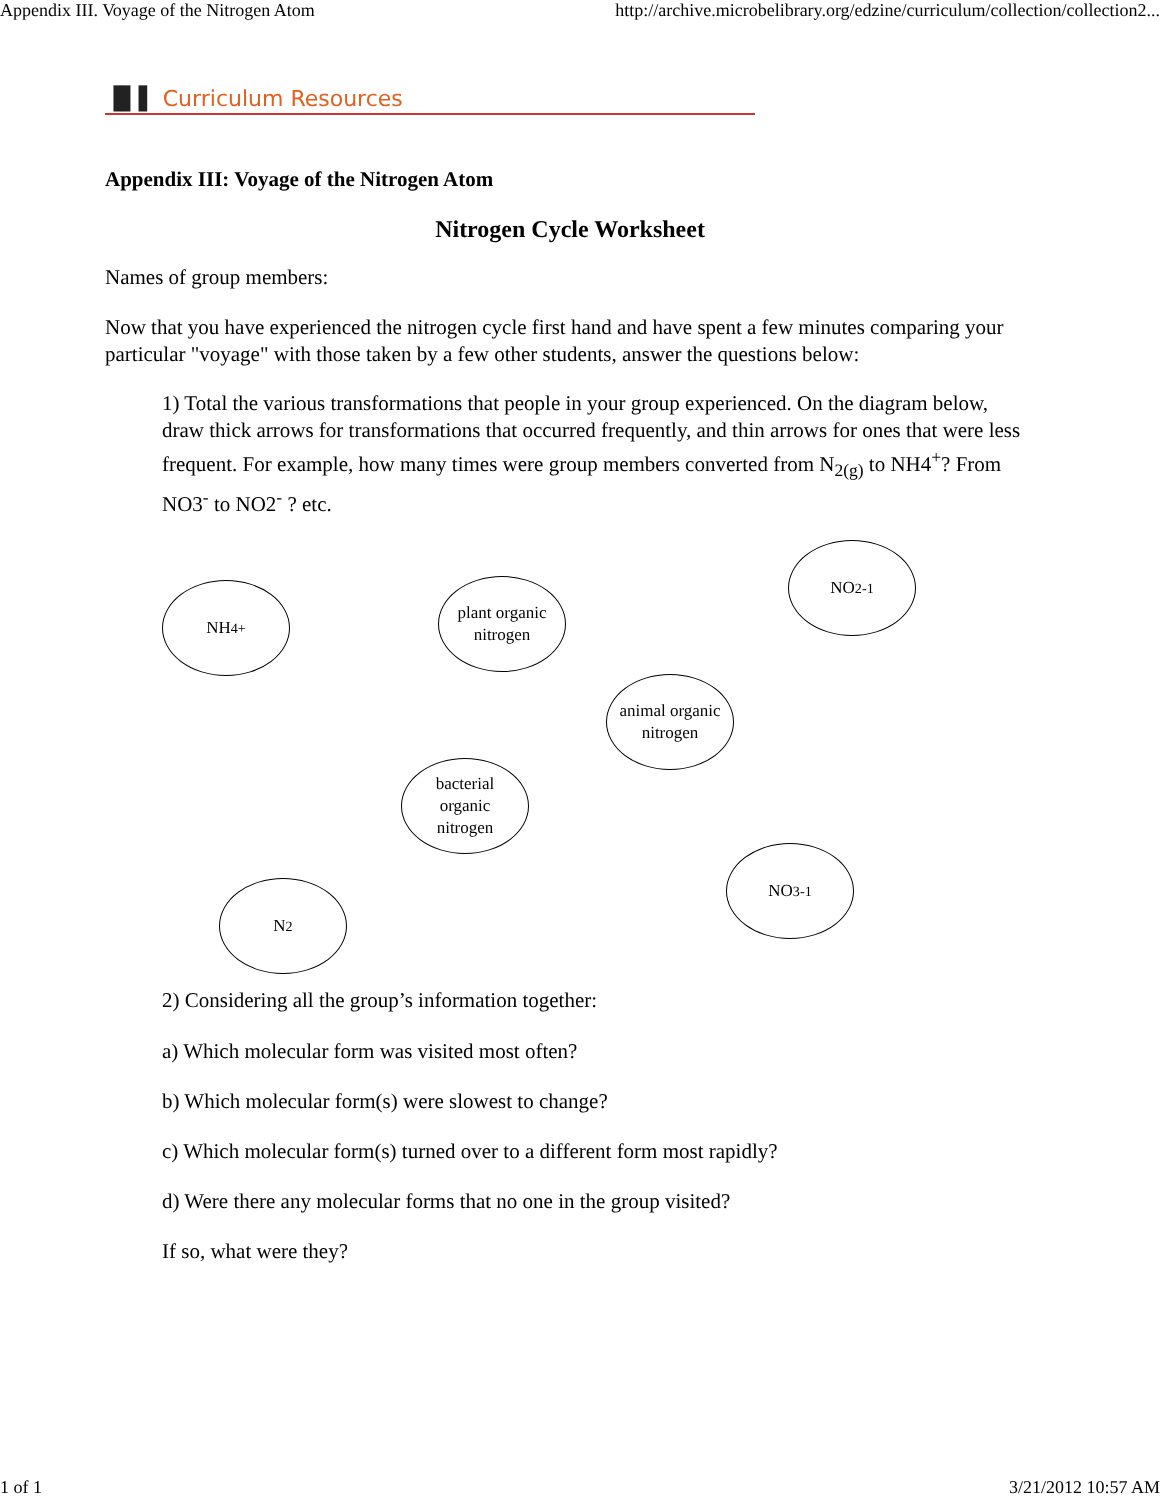Appendix III. Voyage of the Nitrogen Atom http://archive.microbelibrary.org/edzine/curriculum/collection/collection2...
▐▌▌ Curriculum Resources
Appendix III: Voyage of the Nitrogen Atom
Nitrogen Cycle Worksheet
Names of group members:
Now that you have experienced the nitrogen cycle first hand and have spent a few minutes comparing your particular "voyage" with those taken by a few other students, answer the questions below:
1) Total the various transformations that people in your group experienced. On the diagram below, draw thick arrows for transformations that occurred frequently, and thin arrows for ones that were less frequent. For example, how many times were group members converted from N<sub>2(g)</sub> to NH4<sup>+</sup>? From NO3<sup>-</sup> to NO2<sup>-</sup> ? etc.
NH<sub>4</sub><sup>+</sup>
plant organic
nitrogen
NO<sub>2</sub><sup>-1</sup>
animal organic
nitrogen
bacterial
organic
nitrogen
NO<sub>3</sub><sup>-1</sup>
N<sub>2</sub>
2) Considering all the group’s information together:
a) Which molecular form was visited most often?
b) Which molecular form(s) were slowest to change?
c) Which molecular form(s) turned over to a different form most rapidly?
d) Were there any molecular forms that no one in the group visited?
If so, what were they?
1 of 1 3/21/2012 10:57 AM